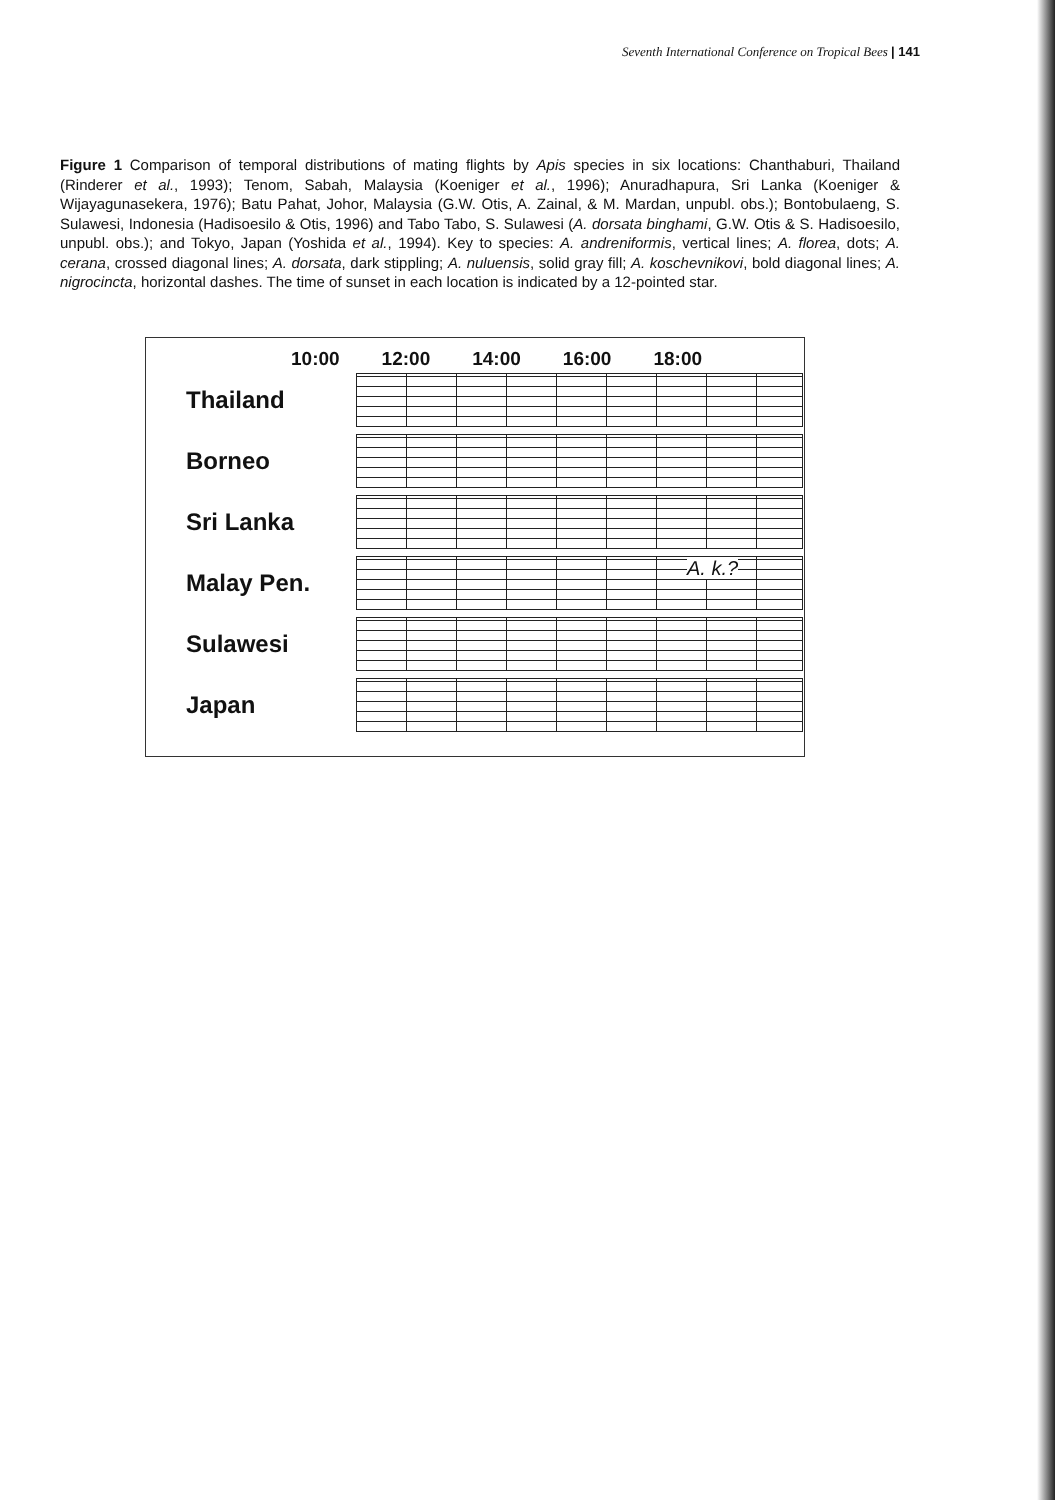Seventh International Conference on Tropical Bees | 141
Figure 1 Comparison of temporal distributions of mating flights by Apis species in six locations: Chanthaburi, Thailand (Rinderer et al., 1993); Tenom, Sabah, Malaysia (Koeniger et al., 1996); Anuradhapura, Sri Lanka (Koeniger & Wijayagunasekera, 1976); Batu Pahat, Johor, Malaysia (G.W. Otis, A. Zainal, & M. Mardan, unpubl. obs.); Bontobulaeng, S. Sulawesi, Indonesia (Hadisoesilo & Otis, 1996) and Tabo Tabo, S. Sulawesi (A. dorsata binghami, G.W. Otis & S. Hadisoesilo, unpubl. obs.); and Tokyo, Japan (Yoshida et al., 1994). Key to species: A. andreniformis, vertical lines; A. florea, dots; A. cerana, crossed diagonal lines; A. dorsata, dark stippling; A. nuluensis, solid gray fill; A. koschevnikovi, bold diagonal lines; A. nigrocincta, horizontal dashes. The time of sunset in each location is indicated by a 12-pointed star.
10:00 12:00 14:00 16:00 18:00
Thailand
Borneo
Sri Lanka
Malay Pen.
A. k.?
Sulawesi
Japan